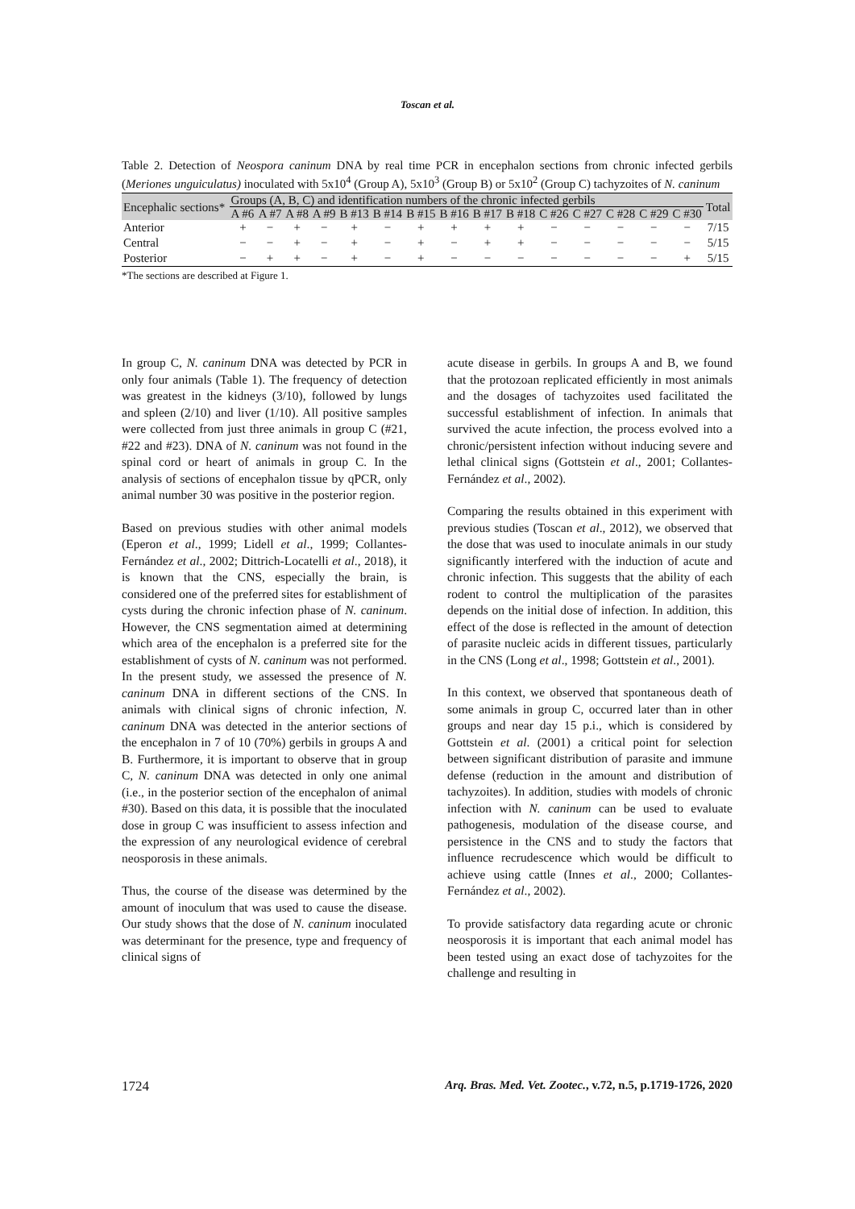Toscan et al.
Table 2. Detection of Neospora caninum DNA by real time PCR in encephalon sections from chronic infected gerbils (Meriones unguiculatus) inoculated with 5x10<sup>4</sup> (Group A), 5x10<sup>3</sup> (Group B) or 5x10<sup>2</sup> (Group C) tachyzoites of N. caninum
| Encephalic sections* | Groups (A, B, C) and identification numbers of the chronic infected gerbils | | | | | | | | | | | | | | | Total |
| --- | --- | --- | --- | --- | --- | --- | --- | --- | --- | --- | --- | --- | --- | --- | --- | --- |
| | A #6 | A #7 | A #8 | A #9 | B #13 | B #14 | B #15 | B #16 | B #17 | B #18 | C #26 | C #27 | C #28 | C #29 | C #30 | |
| Anterior | + | − | + | − | + | − | + | + | + | + | − | − | − | − | − | 7/15 |
| Central | − | − | + | − | + | − | + | − | + | + | − | − | − | − | − | 5/15 |
| Posterior | − | + | + | − | + | − | + | − | − | − | − | − | − | − | + | 5/15 |
*The sections are described at Figure 1.
In group C, N. caninum DNA was detected by PCR in only four animals (Table 1). The frequency of detection was greatest in the kidneys (3/10), followed by lungs and spleen (2/10) and liver (1/10). All positive samples were collected from just three animals in group C (#21, #22 and #23). DNA of N. caninum was not found in the spinal cord or heart of animals in group C. In the analysis of sections of encephalon tissue by qPCR, only animal number 30 was positive in the posterior region.
Based on previous studies with other animal models (Eperon et al., 1999; Lidell et al., 1999; Collantes-Fernández et al., 2002; Dittrich-Locatelli et al., 2018), it is known that the CNS, especially the brain, is considered one of the preferred sites for establishment of cysts during the chronic infection phase of N. caninum. However, the CNS segmentation aimed at determining which area of the encephalon is a preferred site for the establishment of cysts of N. caninum was not performed. In the present study, we assessed the presence of N. caninum DNA in different sections of the CNS. In animals with clinical signs of chronic infection, N. caninum DNA was detected in the anterior sections of the encephalon in 7 of 10 (70%) gerbils in groups A and B. Furthermore, it is important to observe that in group C, N. caninum DNA was detected in only one animal (i.e., in the posterior section of the encephalon of animal #30). Based on this data, it is possible that the inoculated dose in group C was insufficient to assess infection and the expression of any neurological evidence of cerebral neosporosis in these animals.
Thus, the course of the disease was determined by the amount of inoculum that was used to cause the disease. Our study shows that the dose of N. caninum inoculated was determinant for the presence, type and frequency of clinical signs of
acute disease in gerbils. In groups A and B, we found that the protozoan replicated efficiently in most animals and the dosages of tachyzoites used facilitated the successful establishment of infection. In animals that survived the acute infection, the process evolved into a chronic/persistent infection without inducing severe and lethal clinical signs (Gottstein et al., 2001; Collantes-Fernández et al., 2002).
Comparing the results obtained in this experiment with previous studies (Toscan et al., 2012), we observed that the dose that was used to inoculate animals in our study significantly interfered with the induction of acute and chronic infection. This suggests that the ability of each rodent to control the multiplication of the parasites depends on the initial dose of infection. In addition, this effect of the dose is reflected in the amount of detection of parasite nucleic acids in different tissues, particularly in the CNS (Long et al., 1998; Gottstein et al., 2001).
In this context, we observed that spontaneous death of some animals in group C, occurred later than in other groups and near day 15 p.i., which is considered by Gottstein et al. (2001) a critical point for selection between significant distribution of parasite and immune defense (reduction in the amount and distribution of tachyzoites). In addition, studies with models of chronic infection with N. caninum can be used to evaluate pathogenesis, modulation of the disease course, and persistence in the CNS and to study the factors that influence recrudescence which would be difficult to achieve using cattle (Innes et al., 2000; Collantes-Fernández et al., 2002).
To provide satisfactory data regarding acute or chronic neosporosis it is important that each animal model has been tested using an exact dose of tachyzoites for the challenge and resulting in
1724 Arq. Bras. Med. Vet. Zootec., v.72, n.5, p.1719-1726, 2020